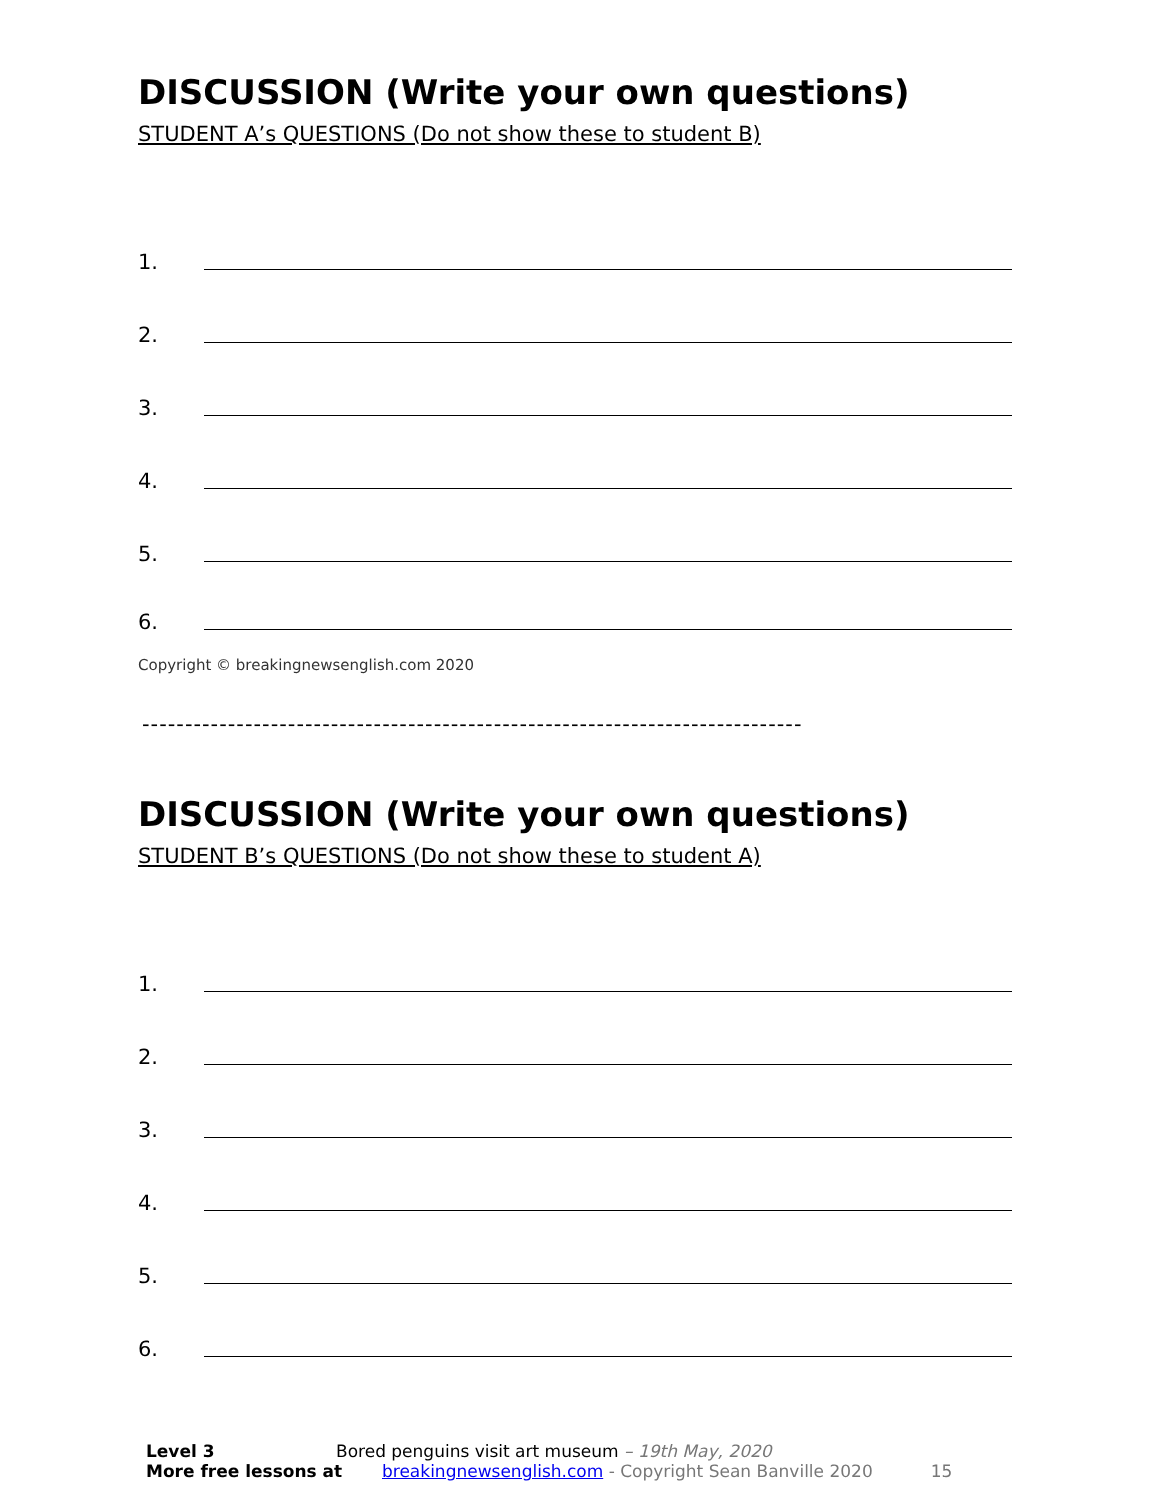DISCUSSION (Write your own questions)
STUDENT A’s QUESTIONS (Do not show these to student B)
1.
2.
3.
4.
5.
6.
Copyright © breakingnewsenglish.com 2020
-----------------------------------------------------------------------------
DISCUSSION (Write your own questions)
STUDENT B’s QUESTIONS (Do not show these to student A)
1.
2.
3.
4.
5.
6.
Level 3 Bored penguins visit art museum – 19th May, 2020
More free lessons at breakingnewsenglish.com - Copyright Sean Banville 2020 15